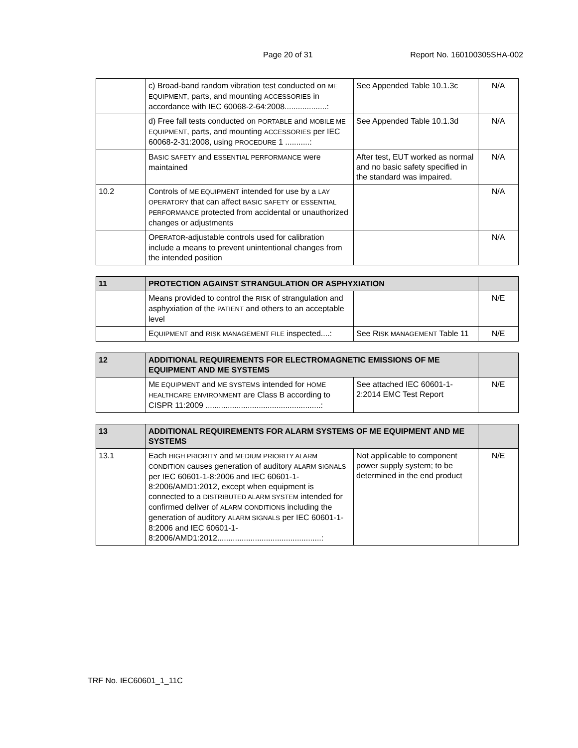Page 20 of 31 Report No. 160100305SHA-002
| | c) Broad-band random vibration test conducted on ME EQUIPMENT , parts, and mounting ACCESSORIES in accordance with IEC 60068-2-64:2008...................: | See Appended Table 10.1.3c | N/A |
| | d) Free fall tests conducted on PORTABLE and MOBILE ME EQUIPMENT , parts, and mounting ACCESSORIES per IEC 60068-2-31:2008, using PROCEDURE 1 ...........: | See Appended Table 10.1.3d | N/A |
| | B ASIC SAFETY and ESSENTIAL PERFORMANCE were maintained | After test, EUT worked as normal and no basic safety specified in the standard was impaired. | N/A |
| 10.2 | Controls of ME EQUIPMENT intended for use by a LAY OPERATORY that can affect BASIC SAFETY or ESSENTIAL PERFORMANCE protected from accidental or unauthorized changes or adjustments | | N/A |
| | O PERATOR -adjustable controls used for calibration include a means to prevent unintentional changes from the intended position | | N/A |
| 11 | PROTECTION AGAINST STRANGULATION OR ASPHYXIATION | | |
| | Means provided to control the RISK of strangulation and asphyxiation of the PATIENT and others to an acceptable level | | N/E |
| | E QUIPMENT and RISK MANAGEMENT FILE inspected....: | See R ISK MANAGEMENT Table 11 | N/E |
| 12 | ADDITIONAL REQUIREMENTS FOR ELECTROMAGNETIC EMISSIONS OF ME EQUIPMENT AND ME SYSTEMS | | |
| | M E EQUIPMENT and ME SYSTEMS intended for HOME HEALTHCARE ENVIRONMENT are Class B according to CISPR 11:2009 ....................................................: | See attached IEC 60601-1-2:2014 EMC Test Report | N/E |
| 13 | ADDITIONAL REQUIREMENTS FOR ALARM SYSTEMS OF ME EQUIPMENT AND ME SYSTEMS | | |
| 13.1 | Each HIGH PRIORITY and MEDIUM PRIORITY ALARM CONDITION causes generation of auditory ALARM SIGNALS per IEC 60601-1-8:2006 and IEC 60601-1-8:2006/AMD1:2012, except when equipment is connected to a DISTRIBUTED ALARM SYSTEM intended for confirmed deliver of ALARM CONDITIONS including the generation of auditory ALARM SIGNALS per IEC 60601-1-8:2006 and IEC 60601-1-8:2006/AMD1:2012...............................................: | Not applicable to component power supply system; to be determined in the end product | N/E |
TRF No. IEC60601_1_11C